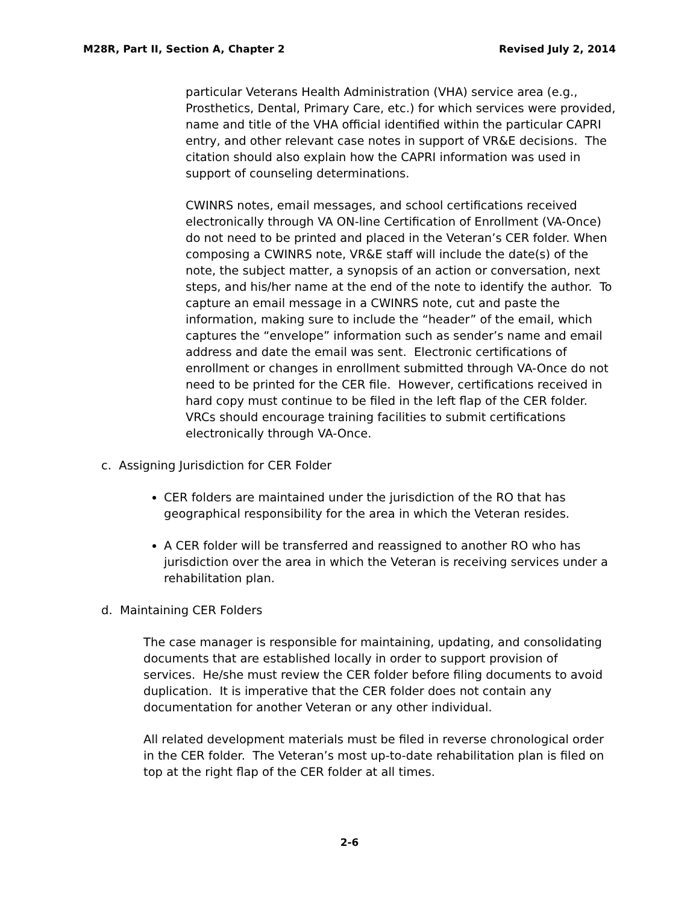M28R, Part II, Section A, Chapter 2 Revised July 2, 2014
particular Veterans Health Administration (VHA) service area (e.g., Prosthetics, Dental, Primary Care, etc.) for which services were provided, name and title of the VHA official identified within the particular CAPRI entry, and other relevant case notes in support of VR&E decisions. The citation should also explain how the CAPRI information was used in support of counseling determinations.
CWINRS notes, email messages, and school certifications received electronically through VA ON-line Certification of Enrollment (VA-Once) do not need to be printed and placed in the Veteran’s CER folder. When composing a CWINRS note, VR&E staff will include the date(s) of the note, the subject matter, a synopsis of an action or conversation, next steps, and his/her name at the end of the note to identify the author. To capture an email message in a CWINRS note, cut and paste the information, making sure to include the “header” of the email, which captures the “envelope” information such as sender’s name and email address and date the email was sent. Electronic certifications of enrollment or changes in enrollment submitted through VA-Once do not need to be printed for the CER file. However, certifications received in hard copy must continue to be filed in the left flap of the CER folder. VRCs should encourage training facilities to submit certifications electronically through VA-Once.
c. Assigning Jurisdiction for CER Folder
CER folders are maintained under the jurisdiction of the RO that has geographical responsibility for the area in which the Veteran resides.
A CER folder will be transferred and reassigned to another RO who has jurisdiction over the area in which the Veteran is receiving services under a rehabilitation plan.
d. Maintaining CER Folders
The case manager is responsible for maintaining, updating, and consolidating documents that are established locally in order to support provision of services. He/she must review the CER folder before filing documents to avoid duplication. It is imperative that the CER folder does not contain any documentation for another Veteran or any other individual.
All related development materials must be filed in reverse chronological order in the CER folder. The Veteran’s most up-to-date rehabilitation plan is filed on top at the right flap of the CER folder at all times.
2-6